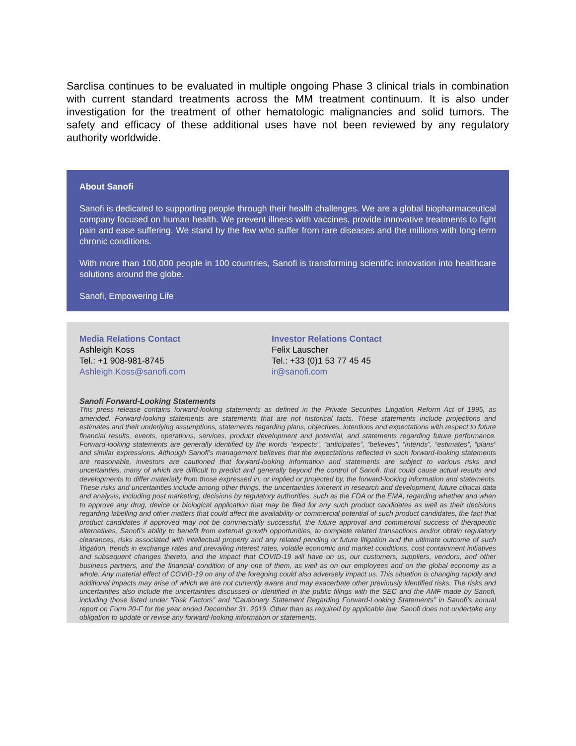Sarclisa continues to be evaluated in multiple ongoing Phase 3 clinical trials in combination with current standard treatments across the MM treatment continuum. It is also under investigation for the treatment of other hematologic malignancies and solid tumors. The safety and efficacy of these additional uses have not been reviewed by any regulatory authority worldwide.
About Sanofi
Sanofi is dedicated to supporting people through their health challenges. We are a global biopharmaceutical company focused on human health. We prevent illness with vaccines, provide innovative treatments to fight pain and ease suffering. We stand by the few who suffer from rare diseases and the millions with long-term chronic conditions.
With more than 100,000 people in 100 countries, Sanofi is transforming scientific innovation into healthcare solutions around the globe.
Sanofi, Empowering Life
Media Relations Contact
Ashleigh Koss
Tel.: +1 908-981-8745
Ashleigh.Koss@sanofi.com
Investor Relations Contact
Felix Lauscher
Tel.: +33 (0)1 53 77 45 45
ir@sanofi.com
Sanofi Forward-Looking Statements
This press release contains forward-looking statements as defined in the Private Securities Litigation Reform Act of 1995, as amended. Forward-looking statements are statements that are not historical facts. These statements include projections and estimates and their underlying assumptions, statements regarding plans, objectives, intentions and expectations with respect to future financial results, events, operations, services, product development and potential, and statements regarding future performance. Forward-looking statements are generally identified by the words “expects”, “anticipates”, “believes”, “intends”, “estimates”, “plans” and similar expressions. Although Sanofi’s management believes that the expectations reflected in such forward-looking statements are reasonable, investors are cautioned that forward-looking information and statements are subject to various risks and uncertainties, many of which are difficult to predict and generally beyond the control of Sanofi, that could cause actual results and developments to differ materially from those expressed in, or implied or projected by, the forward-looking information and statements. These risks and uncertainties include among other things, the uncertainties inherent in research and development, future clinical data and analysis, including post marketing, decisions by regulatory authorities, such as the FDA or the EMA, regarding whether and when to approve any drug, device or biological application that may be filed for any such product candidates as well as their decisions regarding labelling and other matters that could affect the availability or commercial potential of such product candidates, the fact that product candidates if approved may not be commercially successful, the future approval and commercial success of therapeutic alternatives, Sanofi’s ability to benefit from external growth opportunities, to complete related transactions and/or obtain regulatory clearances, risks associated with intellectual property and any related pending or future litigation and the ultimate outcome of such litigation, trends in exchange rates and prevailing interest rates, volatile economic and market conditions, cost containment initiatives and subsequent changes thereto, and the impact that COVID-19 will have on us, our customers, suppliers, vendors, and other business partners, and the financial condition of any one of them, as well as on our employees and on the global economy as a whole. Any material effect of COVID-19 on any of the foregoing could also adversely impact us. This situation is changing rapidly and additional impacts may arise of which we are not currently aware and may exacerbate other previously identified risks. The risks and uncertainties also include the uncertainties discussed or identified in the public filings with the SEC and the AMF made by Sanofi, including those listed under “Risk Factors” and “Cautionary Statement Regarding Forward-Looking Statements” in Sanofi’s annual report on Form 20-F for the year ended December 31, 2019. Other than as required by applicable law, Sanofi does not undertake any obligation to update or revise any forward-looking information or statements.